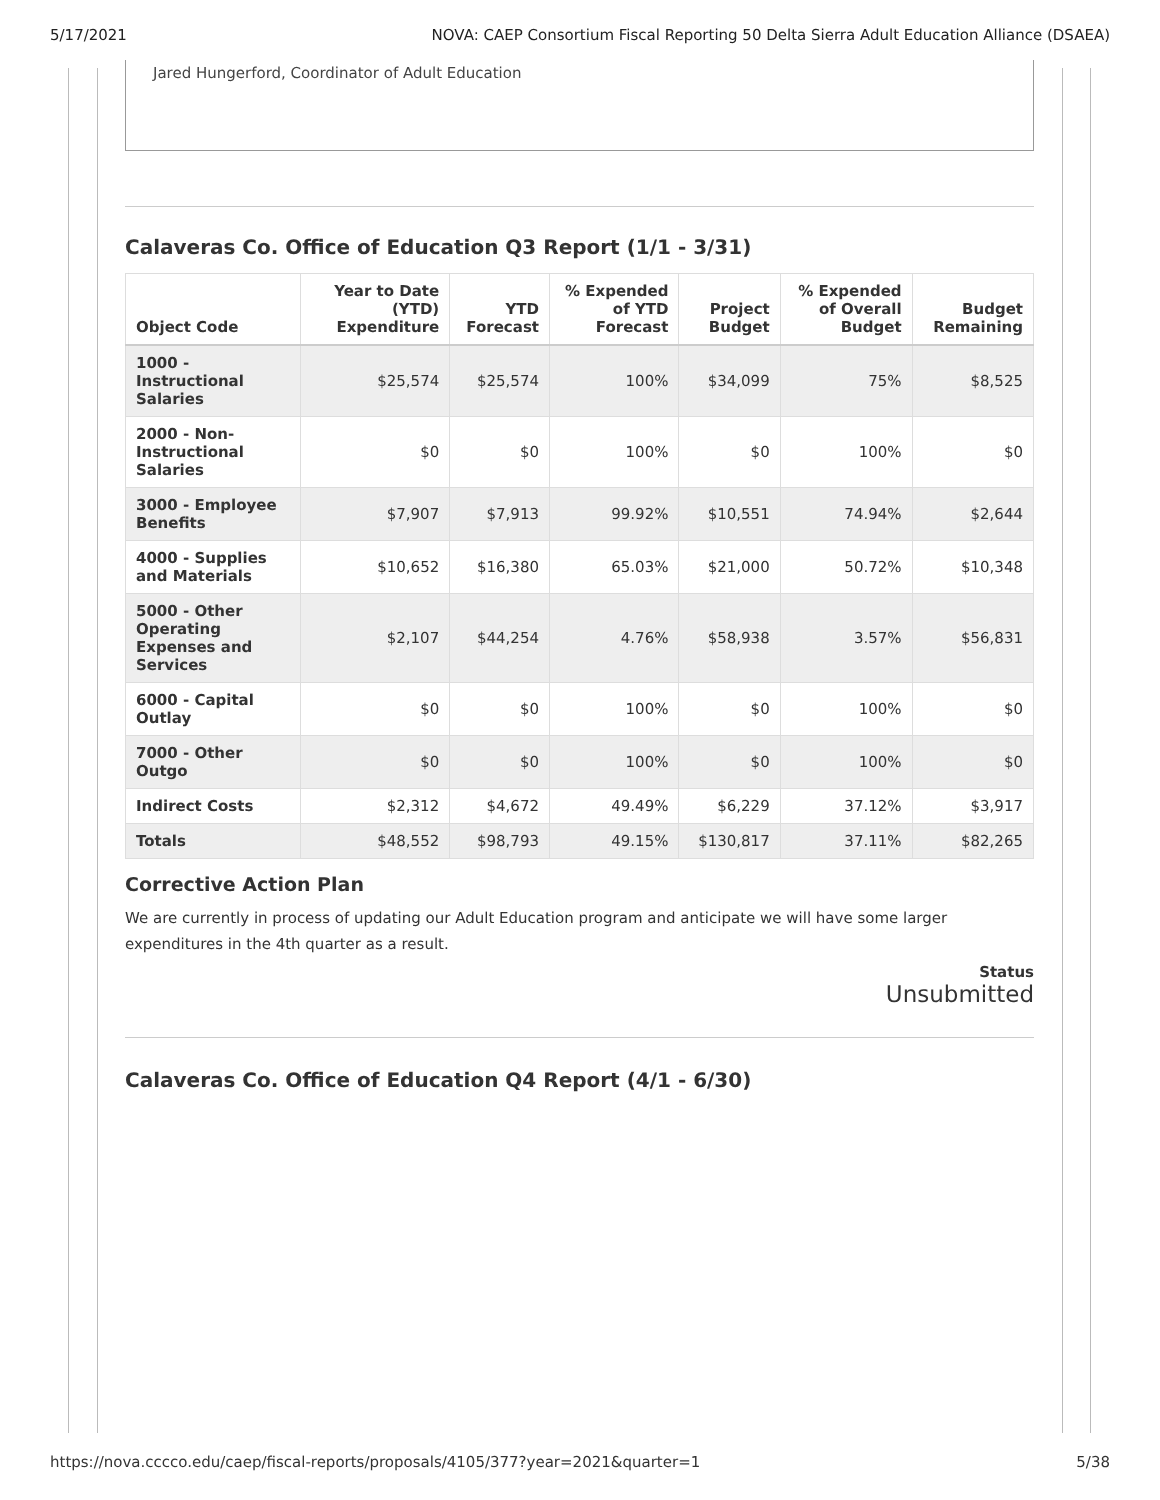5/17/2021 NOVA: CAEP Consortium Fiscal Reporting 50 Delta Sierra Adult Education Alliance (DSAEA)
Jared Hungerford, Coordinator of Adult Education
Calaveras Co. Office of Education Q3 Report (1/1 - 3/31)
| Object Code | Year to Date (YTD) Expenditure | YTD Forecast | % Expended of YTD Forecast | Project Budget | % Expended of Overall Budget | Budget Remaining |
| --- | --- | --- | --- | --- | --- | --- |
| 1000 - Instructional Salaries | $25,574 | $25,574 | 100% | $34,099 | 75% | $8,525 |
| 2000 - Non-Instructional Salaries | $0 | $0 | 100% | $0 | 100% | $0 |
| 3000 - Employee Benefits | $7,907 | $7,913 | 99.92% | $10,551 | 74.94% | $2,644 |
| 4000 - Supplies and Materials | $10,652 | $16,380 | 65.03% | $21,000 | 50.72% | $10,348 |
| 5000 - Other Operating Expenses and Services | $2,107 | $44,254 | 4.76% | $58,938 | 3.57% | $56,831 |
| 6000 - Capital Outlay | $0 | $0 | 100% | $0 | 100% | $0 |
| 7000 - Other Outgo | $0 | $0 | 100% | $0 | 100% | $0 |
| Indirect Costs | $2,312 | $4,672 | 49.49% | $6,229 | 37.12% | $3,917 |
| Totals | $48,552 | $98,793 | 49.15% | $130,817 | 37.11% | $82,265 |
Corrective Action Plan
We are currently in process of updating our Adult Education program and anticipate we will have some larger expenditures in the 4th quarter as a result.
Status
Unsubmitted
Calaveras Co. Office of Education Q4 Report (4/1 - 6/30)
https://nova.cccco.edu/caep/fiscal-reports/proposals/4105/377?year=2021&quarter=1 5/38